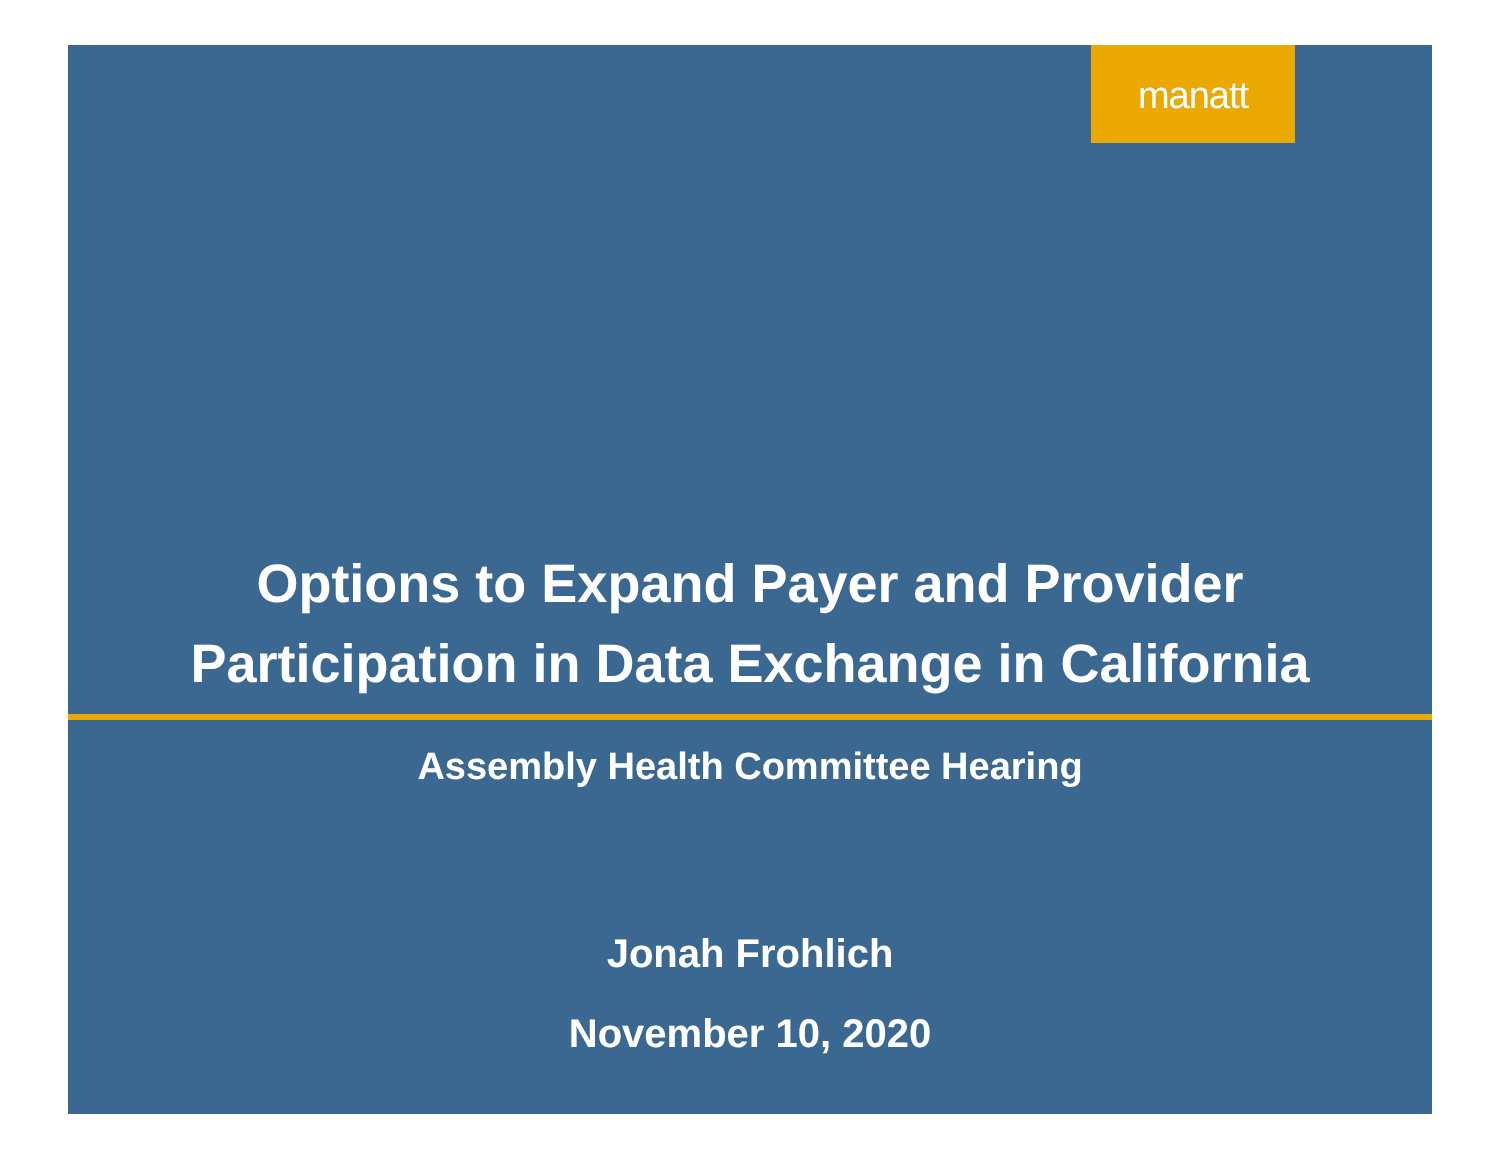manatt
Options to Expand Payer and Provider
Participation in Data Exchange in California
Assembly Health Committee Hearing
Jonah Frohlich
November 10, 2020